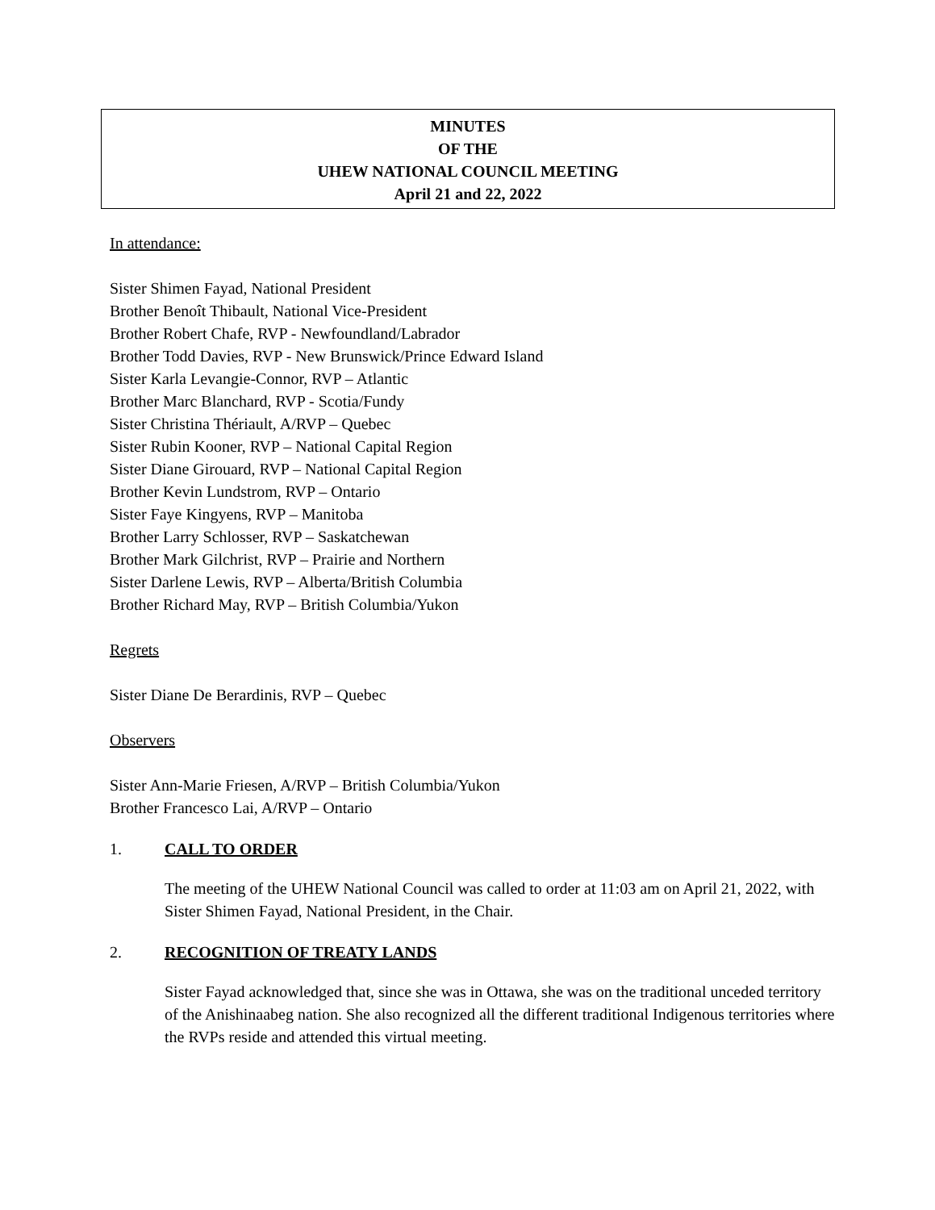MINUTES
OF THE
UHEW NATIONAL COUNCIL MEETING
April 21 and 22, 2022
In attendance:
Sister Shimen Fayad, National President
Brother Benoît Thibault, National Vice-President
Brother Robert Chafe, RVP - Newfoundland/Labrador
Brother Todd Davies, RVP - New Brunswick/Prince Edward Island
Sister Karla Levangie-Connor, RVP – Atlantic
Brother Marc Blanchard, RVP - Scotia/Fundy
Sister Christina Thériault, A/RVP – Quebec
Sister Rubin Kooner, RVP – National Capital Region
Sister Diane Girouard, RVP – National Capital Region
Brother Kevin Lundstrom, RVP – Ontario
Sister Faye Kingyens, RVP – Manitoba
Brother Larry Schlosser, RVP – Saskatchewan
Brother Mark Gilchrist, RVP – Prairie and Northern
Sister Darlene Lewis, RVP – Alberta/British Columbia
Brother Richard May, RVP – British Columbia/Yukon
Regrets
Sister Diane De Berardinis, RVP – Quebec
Observers
Sister Ann-Marie Friesen, A/RVP – British Columbia/Yukon
Brother Francesco Lai, A/RVP – Ontario
1. CALL TO ORDER
The meeting of the UHEW National Council was called to order at 11:03 am on April 21, 2022, with Sister Shimen Fayad, National President, in the Chair.
2. RECOGNITION OF TREATY LANDS
Sister Fayad acknowledged that, since she was in Ottawa, she was on the traditional unceded territory of the Anishinaabeg nation. She also recognized all the different traditional Indigenous territories where the RVPs reside and attended this virtual meeting.